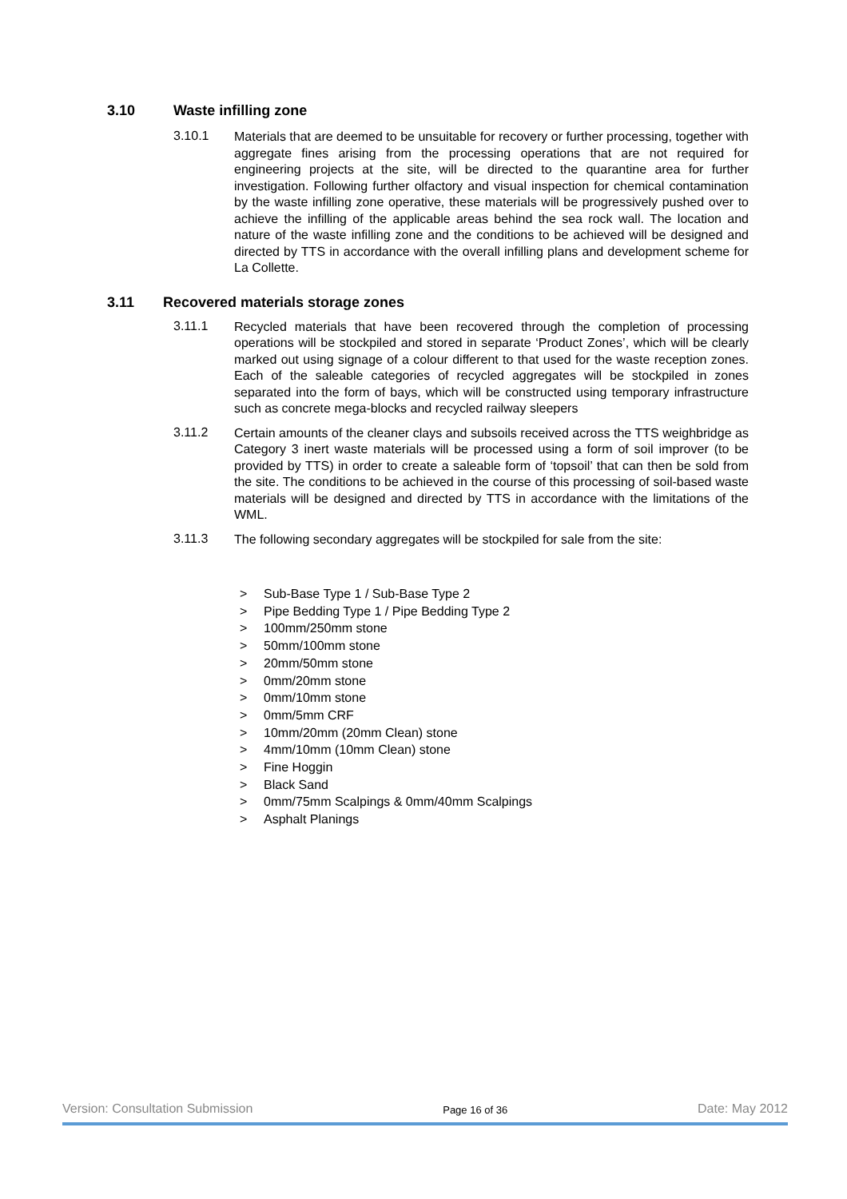3.10 Waste infilling zone
3.10.1
Materials that are deemed to be unsuitable for recovery or further processing, together with aggregate fines arising from the processing operations that are not required for engineering projects at the site, will be directed to the quarantine area for further investigation. Following further olfactory and visual inspection for chemical contamination by the waste infilling zone operative, these materials will be progressively pushed over to achieve the infilling of the applicable areas behind the sea rock wall. The location and nature of the waste infilling zone and the conditions to be achieved will be designed and directed by TTS in accordance with the overall infilling plans and development scheme for La Collette.
3.11 Recovered materials storage zones
3.11.1
Recycled materials that have been recovered through the completion of processing operations will be stockpiled and stored in separate ‘Product Zones’, which will be clearly marked out using signage of a colour different to that used for the waste reception zones. Each of the saleable categories of recycled aggregates will be stockpiled in zones separated into the form of bays, which will be constructed using temporary infrastructure such as concrete mega-blocks and recycled railway sleepers
3.11.2
Certain amounts of the cleaner clays and subsoils received across the TTS weighbridge as Category 3 inert waste materials will be processed using a form of soil improver (to be provided by TTS) in order to create a saleable form of ‘topsoil’ that can then be sold from the site. The conditions to be achieved in the course of this processing of soil-based waste materials will be designed and directed by TTS in accordance with the limitations of the WML.
3.11.3
The following secondary aggregates will be stockpiled for sale from the site:
> Sub-Base Type 1 / Sub-Base Type 2
> Pipe Bedding Type 1 / Pipe Bedding Type 2
> 100mm/250mm stone
> 50mm/100mm stone
> 20mm/50mm stone
> 0mm/20mm stone
> 0mm/10mm stone
> 0mm/5mm CRF
> 10mm/20mm (20mm Clean) stone
> 4mm/10mm (10mm Clean) stone
> Fine Hoggin
> Black Sand
> 0mm/75mm Scalpings & 0mm/40mm Scalpings
> Asphalt Planings
Version: Consultation Submission Page 16 of 36 Date: May 2012